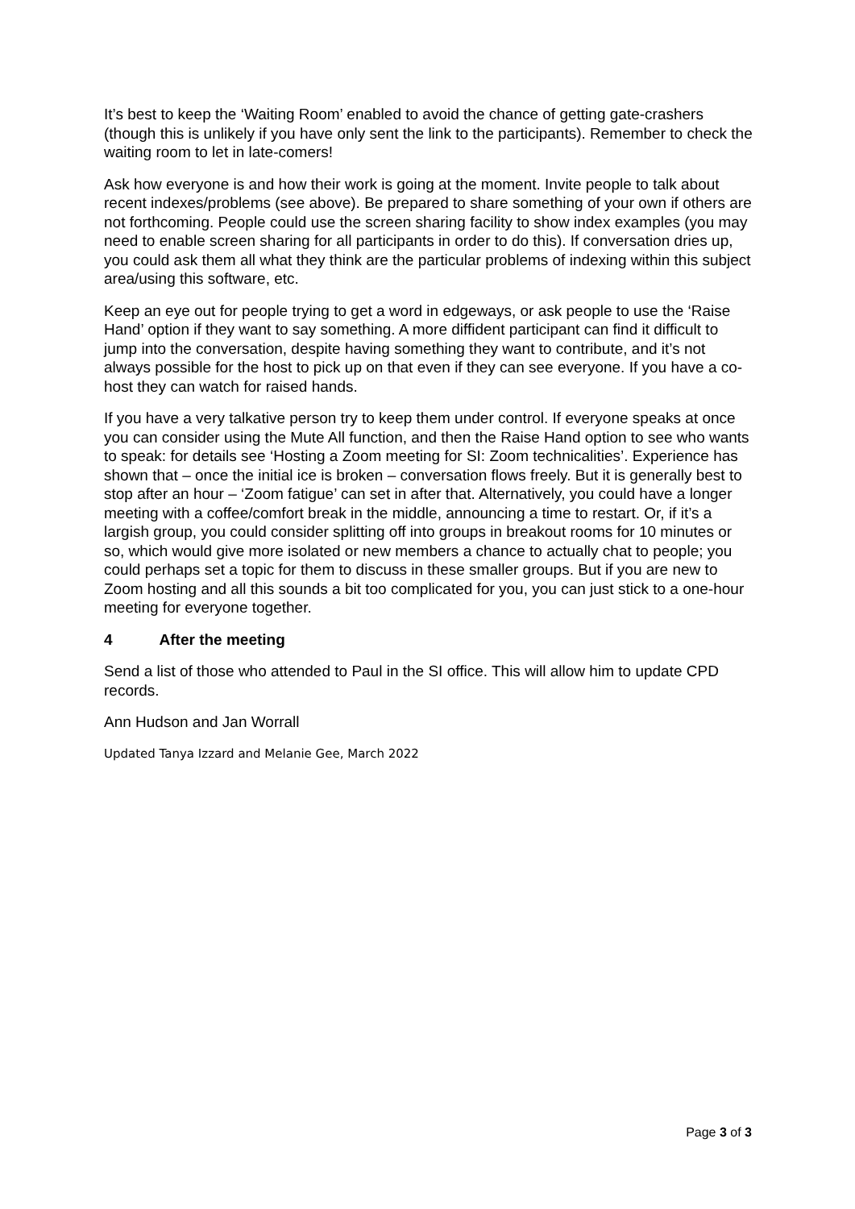It’s best to keep the ‘Waiting Room’ enabled to avoid the chance of getting gate-crashers (though this is unlikely if you have only sent the link to the participants). Remember to check the waiting room to let in late-comers!
Ask how everyone is and how their work is going at the moment. Invite people to talk about recent indexes/problems (see above). Be prepared to share something of your own if others are not forthcoming. People could use the screen sharing facility to show index examples (you may need to enable screen sharing for all participants in order to do this). If conversation dries up, you could ask them all what they think are the particular problems of indexing within this subject area/using this software, etc.
Keep an eye out for people trying to get a word in edgeways, or ask people to use the ‘Raise Hand’ option if they want to say something. A more diffident participant can find it difficult to jump into the conversation, despite having something they want to contribute, and it’s not always possible for the host to pick up on that even if they can see everyone. If you have a co-host they can watch for raised hands.
If you have a very talkative person try to keep them under control. If everyone speaks at once you can consider using the Mute All function, and then the Raise Hand option to see who wants to speak: for details see ‘Hosting a Zoom meeting for SI: Zoom technicalities’. Experience has shown that – once the initial ice is broken – conversation flows freely. But it is generally best to stop after an hour – ‘Zoom fatigue’ can set in after that. Alternatively, you could have a longer meeting with a coffee/comfort break in the middle, announcing a time to restart. Or, if it’s a largish group, you could consider splitting off into groups in breakout rooms for 10 minutes or so, which would give more isolated or new members a chance to actually chat to people; you could perhaps set a topic for them to discuss in these smaller groups. But if you are new to Zoom hosting and all this sounds a bit too complicated for you, you can just stick to a one-hour meeting for everyone together.
4 After the meeting
Send a list of those who attended to Paul in the SI office. This will allow him to update CPD records.
Ann Hudson and Jan Worrall
Updated Tanya Izzard and Melanie Gee, March 2022
Page 3 of 3